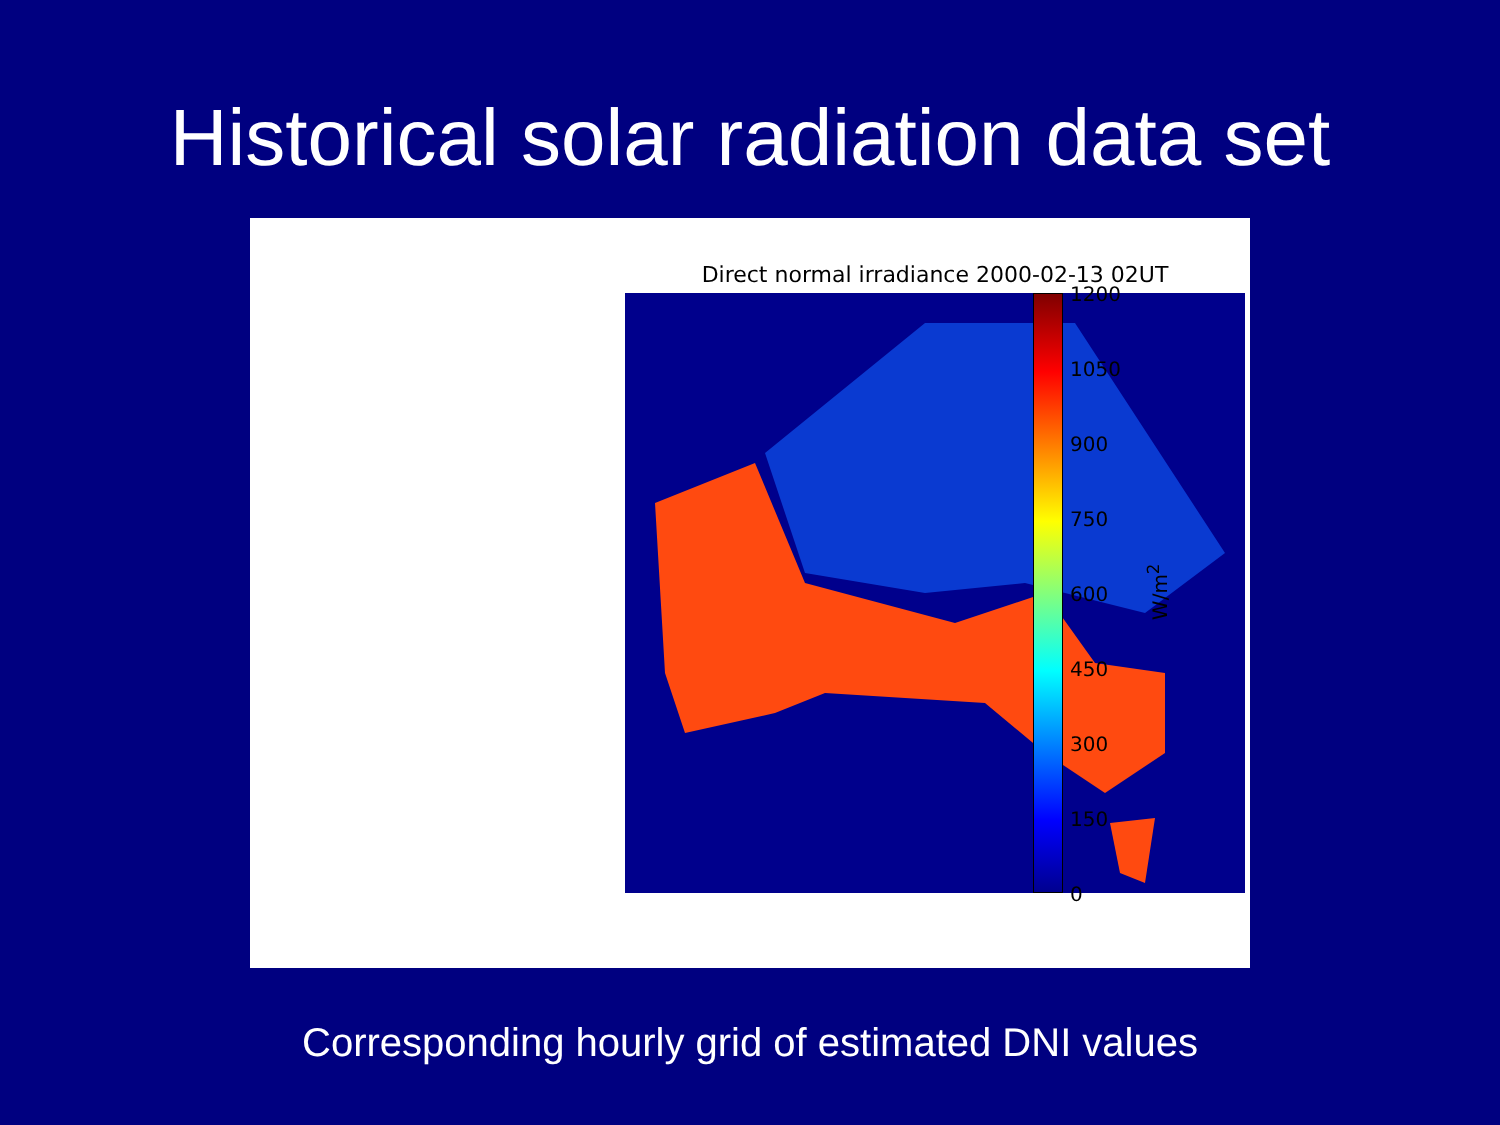Historical solar radiation data set
Direct normal irradiance 2000-02-13 02UT
1200
1050
900
750
600
450
300
150
0
W/m<sup>2</sup>
Corresponding hourly grid of estimated DNI values